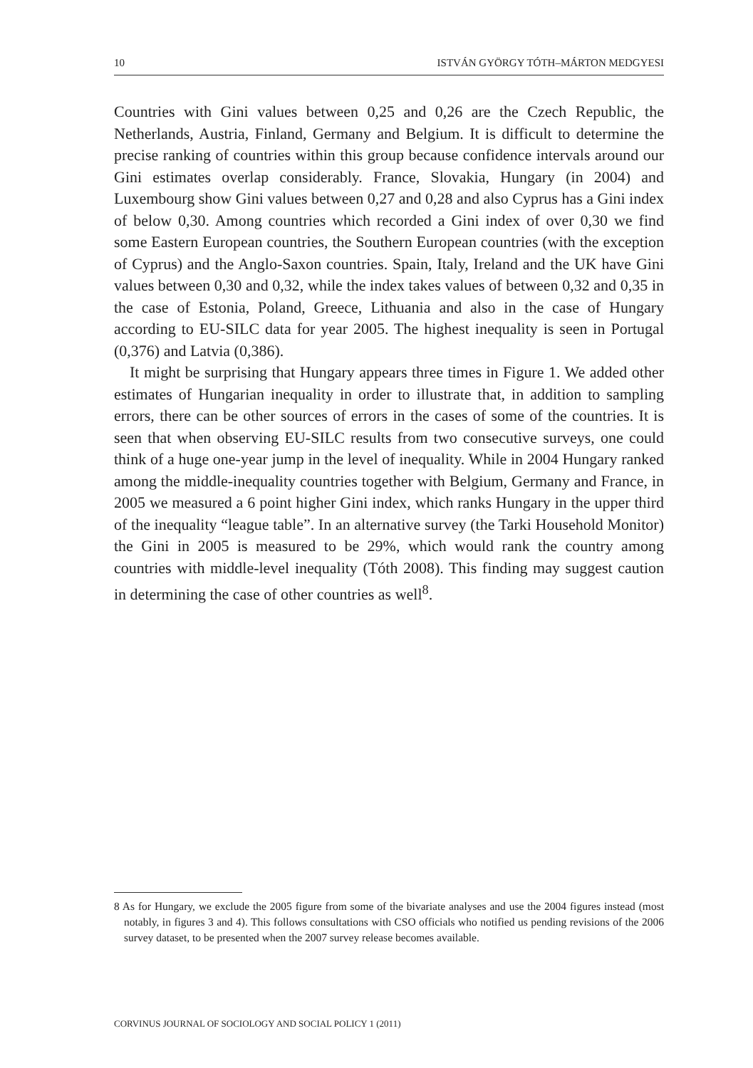10 ISTVÁN GYÖRGY TÓTH–MÁRTON MEDGYESI
Countries with Gini values between 0,25 and 0,26 are the Czech Republic, the Netherlands, Austria, Finland, Germany and Belgium. It is difficult to determine the precise ranking of countries within this group because confidence intervals around our Gini estimates overlap considerably. France, Slovakia, Hungary (in 2004) and Luxembourg show Gini values between 0,27 and 0,28 and also Cyprus has a Gini index of below 0,30. Among countries which recorded a Gini index of over 0,30 we find some Eastern European countries, the Southern European countries (with the exception of Cyprus) and the Anglo-Saxon countries. Spain, Italy, Ireland and the UK have Gini values between 0,30 and 0,32, while the index takes values of between 0,32 and 0,35 in the case of Estonia, Poland, Greece, Lithuania and also in the case of Hungary according to EU-SILC data for year 2005. The highest inequality is seen in Portugal (0,376) and Latvia (0,386).
It might be surprising that Hungary appears three times in Figure 1. We added other estimates of Hungarian inequality in order to illustrate that, in addition to sampling errors, there can be other sources of errors in the cases of some of the countries. It is seen that when observing EU-SILC results from two consecutive surveys, one could think of a huge one-year jump in the level of inequality. While in 2004 Hungary ranked among the middle-inequality countries together with Belgium, Germany and France, in 2005 we measured a 6 point higher Gini index, which ranks Hungary in the upper third of the inequality “league table”. In an alternative survey (the Tarki Household Monitor) the Gini in 2005 is measured to be 29%, which would rank the country among countries with middle-level inequality (Tóth 2008). This finding may suggest caution in determining the case of other countries as well<sup>8</sup>.
8 As for Hungary, we exclude the 2005 figure from some of the bivariate analyses and use the 2004 figures instead (most notably, in figures 3 and 4). This follows consultations with CSO officials who notified us pending revisions of the 2006 survey dataset, to be presented when the 2007 survey release becomes available.
CORVINUS JOURNAL OF SOCIOLOGY AND SOCIAL POLICY 1 (2011)